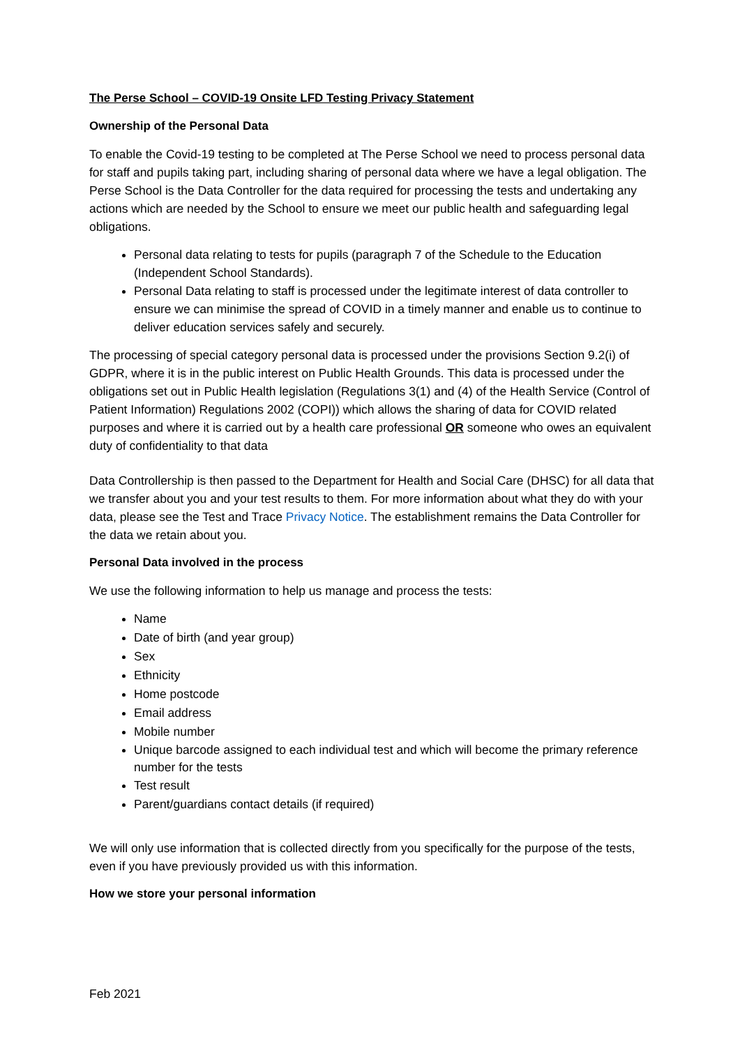The Perse School – COVID-19 Onsite LFD Testing Privacy Statement
Ownership of the Personal Data
To enable the Covid-19 testing to be completed at The Perse School we need to process personal data for staff and pupils taking part, including sharing of personal data where we have a legal obligation. The Perse School is the Data Controller for the data required for processing the tests and undertaking any actions which are needed by the School to ensure we meet our public health and safeguarding legal obligations.
Personal data relating to tests for pupils (paragraph 7 of the Schedule to the Education (Independent School Standards).
Personal Data relating to staff is processed under the legitimate interest of data controller to ensure we can minimise the spread of COVID in a timely manner and enable us to continue to deliver education services safely and securely.
The processing of special category personal data is processed under the provisions Section 9.2(i) of GDPR, where it is in the public interest on Public Health Grounds. This data is processed under the obligations set out in Public Health legislation (Regulations 3(1) and (4) of the Health Service (Control of Patient Information) Regulations 2002 (COPI)) which allows the sharing of data for COVID related purposes and where it is carried out by a health care professional OR someone who owes an equivalent duty of confidentiality to that data
Data Controllership is then passed to the Department for Health and Social Care (DHSC) for all data that we transfer about you and your test results to them. For more information about what they do with your data, please see the Test and Trace Privacy Notice. The establishment remains the Data Controller for the data we retain about you.
Personal Data involved in the process
We use the following information to help us manage and process the tests:
Name
Date of birth (and year group)
Sex
Ethnicity
Home postcode
Email address
Mobile number
Unique barcode assigned to each individual test and which will become the primary reference number for the tests
Test result
Parent/guardians contact details (if required)
We will only use information that is collected directly from you specifically for the purpose of the tests, even if you have previously provided us with this information.
How we store your personal information
Feb 2021